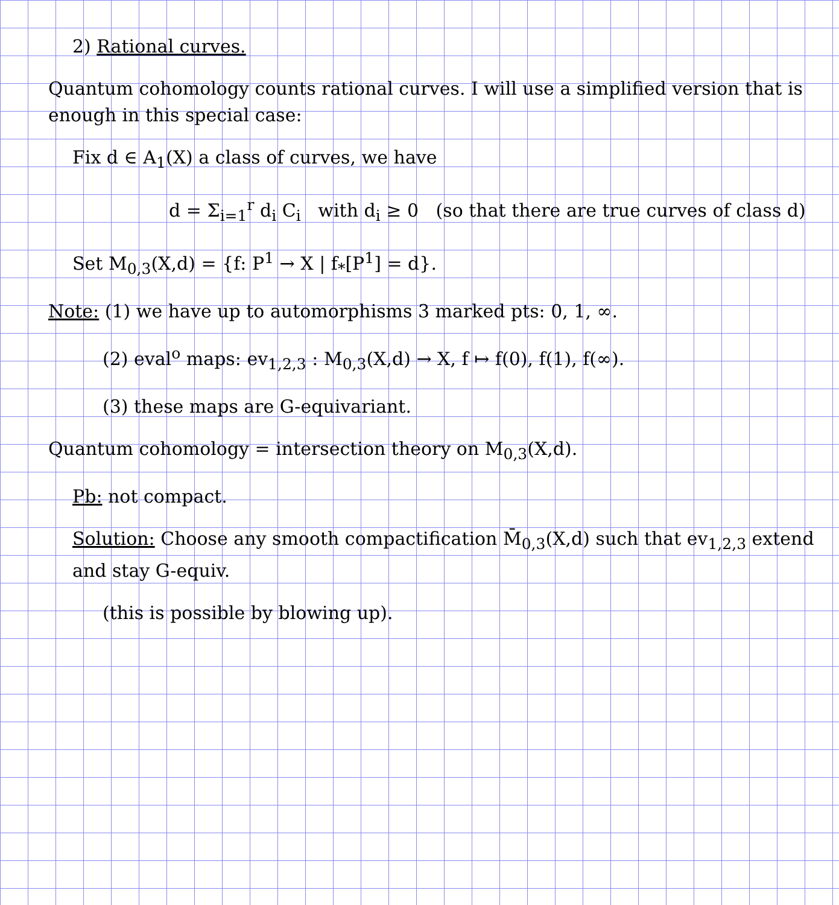2) Rational curves.
Quantum cohomology counts rational curves. I will use a simplified version that is enough in this special case:
Fix d ∈ A<sub>1</sub>(X) a class of curves, we have
d = Σ<sub>i=1</sub><sup>r</sup> d<sub>i</sub> C<sub>i</sub> with d<sub>i</sub> ≥ 0 (so that there are true curves of class d)
Set M<sub>0,3</sub>(X,d) = {f: P<sup>1</sup> → X | f<sub>*</sub>[P<sup>1</sup>] = d}.
Note: (1) we have up to automorphisms 3 marked pts: 0, 1, ∞.
(2) eval<sup>o</sup> maps: ev<sub>1,2,3</sub> : M<sub>0,3</sub>(X,d) → X, f ↦ f(0), f(1), f(∞).
(3) these maps are G-equivariant.
Quantum cohomology = intersection theory on M<sub>0,3</sub>(X,d).
Pb: not compact.
Solution: Choose any smooth compactification M̄<sub>0,3</sub>(X,d) such that ev<sub>1,2,3</sub> extend and stay G-equiv.
(this is possible by blowing up).